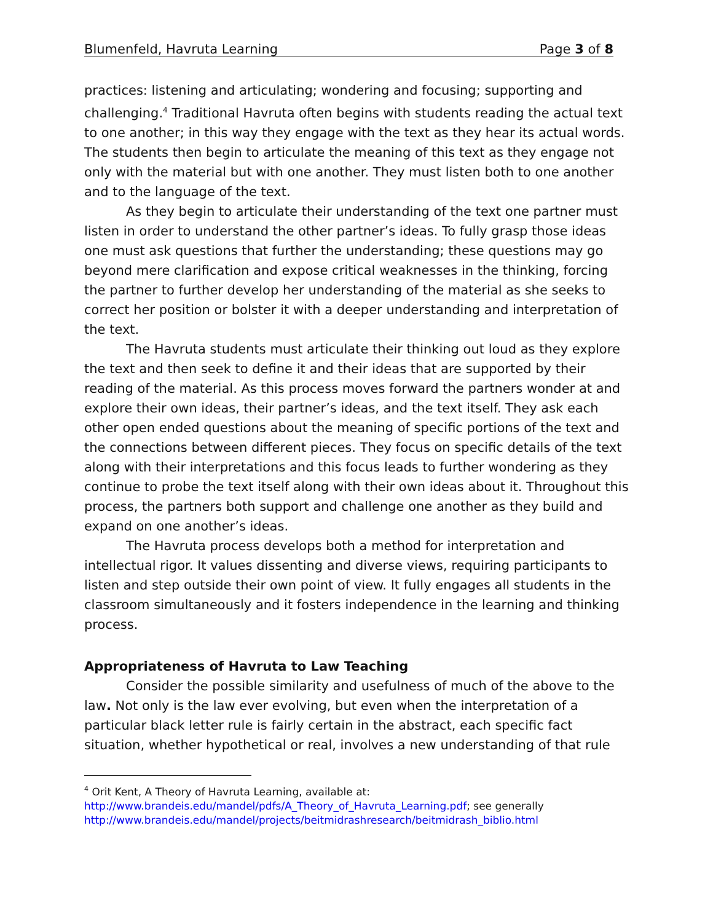Blumenfeld, Havruta Learning Page 3 of 8
practices: listening and articulating; wondering and focusing; supporting and challenging.<sup>4</sup> Traditional Havruta often begins with students reading the actual text to one another; in this way they engage with the text as they hear its actual words. The students then begin to articulate the meaning of this text as they engage not only with the material but with one another. They must listen both to one another and to the language of the text.
As they begin to articulate their understanding of the text one partner must listen in order to understand the other partner’s ideas. To fully grasp those ideas one must ask questions that further the understanding; these questions may go beyond mere clarification and expose critical weaknesses in the thinking, forcing the partner to further develop her understanding of the material as she seeks to correct her position or bolster it with a deeper understanding and interpretation of the text.
The Havruta students must articulate their thinking out loud as they explore the text and then seek to define it and their ideas that are supported by their reading of the material. As this process moves forward the partners wonder at and explore their own ideas, their partner’s ideas, and the text itself. They ask each other open ended questions about the meaning of specific portions of the text and the connections between different pieces. They focus on specific details of the text along with their interpretations and this focus leads to further wondering as they continue to probe the text itself along with their own ideas about it. Throughout this process, the partners both support and challenge one another as they build and expand on one another’s ideas.
The Havruta process develops both a method for interpretation and intellectual rigor. It values dissenting and diverse views, requiring participants to listen and step outside their own point of view. It fully engages all students in the classroom simultaneously and it fosters independence in the learning and thinking process.
Appropriateness of Havruta to Law Teaching
Consider the possible similarity and usefulness of much of the above to the law. Not only is the law ever evolving, but even when the interpretation of a particular black letter rule is fairly certain in the abstract, each specific fact situation, whether hypothetical or real, involves a new understanding of that rule
<sup>4</sup> Orit Kent, A Theory of Havruta Learning, available at:
http://www.brandeis.edu/mandel/pdfs/A_Theory_of_Havruta_Learning.pdf; see generally
http://www.brandeis.edu/mandel/projects/beitmidrashresearch/beitmidrash_biblio.html